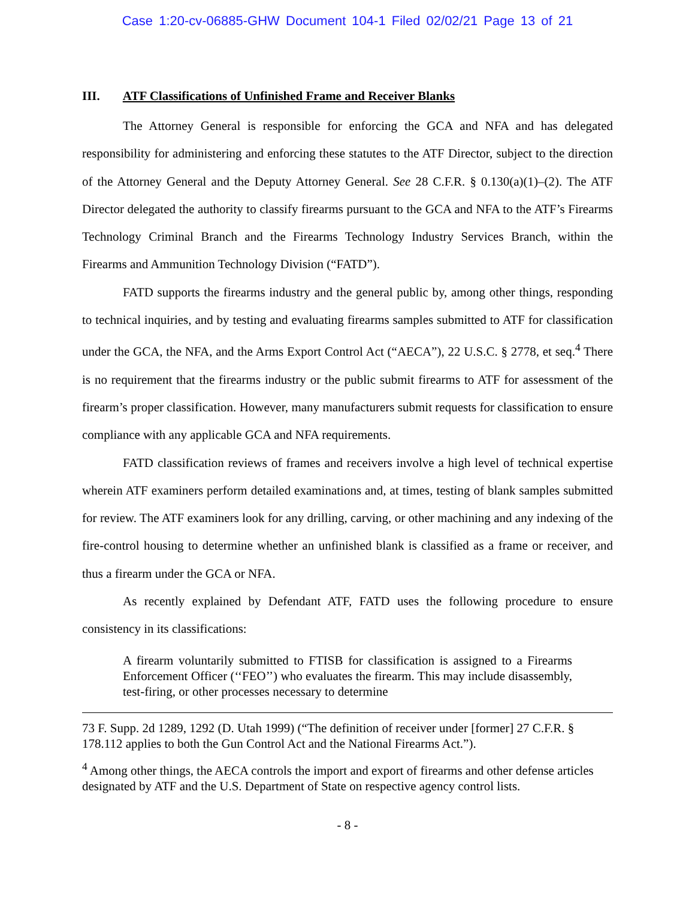Case 1:20-cv-06885-GHW Document 104-1 Filed 02/02/21 Page 13 of 21
III. ATF Classifications of Unfinished Frame and Receiver Blanks
The Attorney General is responsible for enforcing the GCA and NFA and has delegated responsibility for administering and enforcing these statutes to the ATF Director, subject to the direction of the Attorney General and the Deputy Attorney General. See 28 C.F.R. § 0.130(a)(1)–(2). The ATF Director delegated the authority to classify firearms pursuant to the GCA and NFA to the ATF’s Firearms Technology Criminal Branch and the Firearms Technology Industry Services Branch, within the Firearms and Ammunition Technology Division (“FATD”).
FATD supports the firearms industry and the general public by, among other things, responding to technical inquiries, and by testing and evaluating firearms samples submitted to ATF for classification under the GCA, the NFA, and the Arms Export Control Act (“AECA”), 22 U.S.C. § 2778, et seq.<sup>4</sup> There is no requirement that the firearms industry or the public submit firearms to ATF for assessment of the firearm’s proper classification. However, many manufacturers submit requests for classification to ensure compliance with any applicable GCA and NFA requirements.
FATD classification reviews of frames and receivers involve a high level of technical expertise wherein ATF examiners perform detailed examinations and, at times, testing of blank samples submitted for review. The ATF examiners look for any drilling, carving, or other machining and any indexing of the fire-control housing to determine whether an unfinished blank is classified as a frame or receiver, and thus a firearm under the GCA or NFA.
As recently explained by Defendant ATF, FATD uses the following procedure to ensure consistency in its classifications:
A firearm voluntarily submitted to FTISB for classification is assigned to a Firearms Enforcement Officer (‘‘FEO’’) who evaluates the firearm. This may include disassembly, test-firing, or other processes necessary to determine
73 F. Supp. 2d 1289, 1292 (D. Utah 1999) (“The definition of receiver under [former] 27 C.F.R. § 178.112 applies to both the Gun Control Act and the National Firearms Act.”).
<sup>4</sup> Among other things, the AECA controls the import and export of firearms and other defense articles designated by ATF and the U.S. Department of State on respective agency control lists.
- 8 -